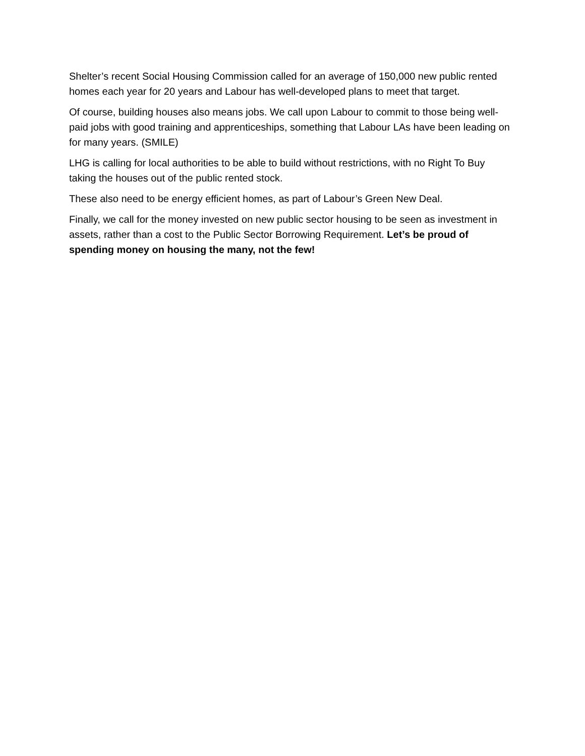Shelter’s recent Social Housing Commission called for an average of 150,000 new public rented homes each year for 20 years and Labour has well-developed plans to meet that target.
Of course, building houses also means jobs. We call upon Labour to commit to those being well-paid jobs with good training and apprenticeships, something that Labour LAs have been leading on for many years. (SMILE)
LHG is calling for local authorities to be able to build without restrictions, with no Right To Buy taking the houses out of the public rented stock.
These also need to be energy efficient homes, as part of Labour’s Green New Deal.
Finally, we call for the money invested on new public sector housing to be seen as investment in assets, rather than a cost to the Public Sector Borrowing Requirement. Let’s be proud of spending money on housing the many, not the few!